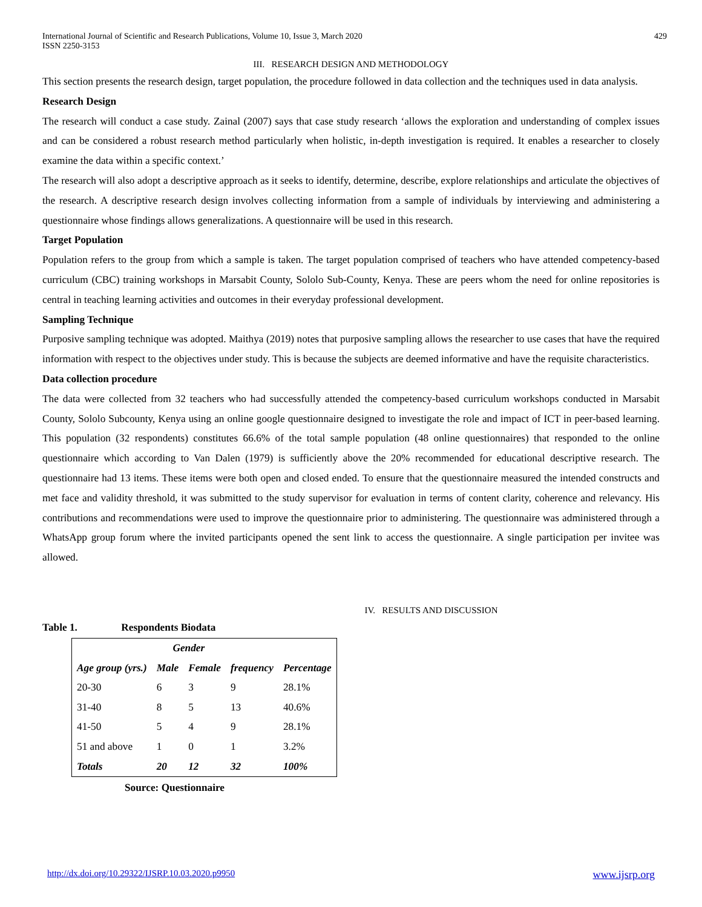International Journal of Scientific and Research Publications, Volume 10, Issue 3, March 2020
ISSN 2250-3153
429
III. RESEARCH DESIGN AND METHODOLOGY
This section presents the research design, target population, the procedure followed in data collection and the techniques used in data analysis.
Research Design
The research will conduct a case study. Zainal (2007) says that case study research ‘allows the exploration and understanding of complex issues and can be considered a robust research method particularly when holistic, in-depth investigation is required. It enables a researcher to closely examine the data within a specific context.’
The research will also adopt a descriptive approach as it seeks to identify, determine, describe, explore relationships and articulate the objectives of the research. A descriptive research design involves collecting information from a sample of individuals by interviewing and administering a questionnaire whose findings allows generalizations. A questionnaire will be used in this research.
Target Population
Population refers to the group from which a sample is taken. The target population comprised of teachers who have attended competency-based curriculum (CBC) training workshops in Marsabit County, Sololo Sub-County, Kenya. These are peers whom the need for online repositories is central in teaching learning activities and outcomes in their everyday professional development.
Sampling Technique
Purposive sampling technique was adopted. Maithya (2019) notes that purposive sampling allows the researcher to use cases that have the required information with respect to the objectives under study. This is because the subjects are deemed informative and have the requisite characteristics.
Data collection procedure
The data were collected from 32 teachers who had successfully attended the competency-based curriculum workshops conducted in Marsabit County, Sololo Subcounty, Kenya using an online google questionnaire designed to investigate the role and impact of ICT in peer-based learning. This population (32 respondents) constitutes 66.6% of the total sample population (48 online questionnaires) that responded to the online questionnaire which according to Van Dalen (1979) is sufficiently above the 20% recommended for educational descriptive research. The questionnaire had 13 items. These items were both open and closed ended. To ensure that the questionnaire measured the intended constructs and met face and validity threshold, it was submitted to the study supervisor for evaluation in terms of content clarity, coherence and relevancy. His contributions and recommendations were used to improve the questionnaire prior to administering. The questionnaire was administered through a WhatsApp group forum where the invited participants opened the sent link to access the questionnaire. A single participation per invitee was allowed.
IV. RESULTS AND DISCUSSION
Table 1. Respondents Biodata
| | Gender | | | |
| --- | --- | --- | --- | --- |
| Age group (yrs.) | Male | Female | frequency | Percentage |
| 20-30 | 6 | 3 | 9 | 28.1% |
| 31-40 | 8 | 5 | 13 | 40.6% |
| 41-50 | 5 | 4 | 9 | 28.1% |
| 51 and above | 1 | 0 | 1 | 3.2% |
| Totals | 20 | 12 | 32 | 100% |
Source: Questionnaire
http://dx.doi.org/10.29322/IJSRP.10.03.2020.p9950 www.ijsrp.org